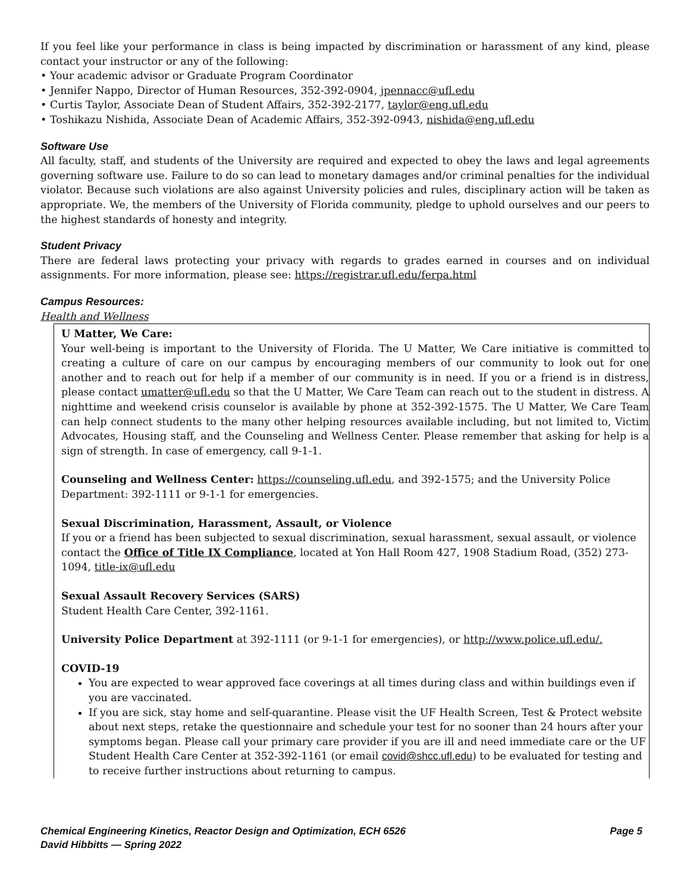If you feel like your performance in class is being impacted by discrimination or harassment of any kind, please contact your instructor or any of the following:
• Your academic advisor or Graduate Program Coordinator
• Jennifer Nappo, Director of Human Resources, 352-392-0904, jpennacc@ufl.edu
• Curtis Taylor, Associate Dean of Student Affairs, 352-392-2177, taylor@eng.ufl.edu
• Toshikazu Nishida, Associate Dean of Academic Affairs, 352-392-0943, nishida@eng.ufl.edu
Software Use
All faculty, staff, and students of the University are required and expected to obey the laws and legal agreements governing software use. Failure to do so can lead to monetary damages and/or criminal penalties for the individual violator. Because such violations are also against University policies and rules, disciplinary action will be taken as appropriate. We, the members of the University of Florida community, pledge to uphold ourselves and our peers to the highest standards of honesty and integrity.
Student Privacy
There are federal laws protecting your privacy with regards to grades earned in courses and on individual assignments. For more information, please see: https://registrar.ufl.edu/ferpa.html
Campus Resources:
Health and Wellness
U Matter, We Care:
Your well-being is important to the University of Florida. The U Matter, We Care initiative is committed to creating a culture of care on our campus by encouraging members of our community to look out for one another and to reach out for help if a member of our community is in need. If you or a friend is in distress, please contact umatter@ufl.edu so that the U Matter, We Care Team can reach out to the student in distress. A nighttime and weekend crisis counselor is available by phone at 352-392-1575. The U Matter, We Care Team can help connect students to the many other helping resources available including, but not limited to, Victim Advocates, Housing staff, and the Counseling and Wellness Center. Please remember that asking for help is a sign of strength. In case of emergency, call 9-1-1.
Counseling and Wellness Center: https://counseling.ufl.edu, and 392-1575; and the University Police Department: 392-1111 or 9-1-1 for emergencies.
Sexual Discrimination, Harassment, Assault, or Violence
If you or a friend has been subjected to sexual discrimination, sexual harassment, sexual assault, or violence contact the Office of Title IX Compliance, located at Yon Hall Room 427, 1908 Stadium Road, (352) 273-1094, title-ix@ufl.edu
Sexual Assault Recovery Services (SARS)
Student Health Care Center, 392-1161.
University Police Department at 392-1111 (or 9-1-1 for emergencies), or http://www.police.ufl.edu/.
COVID-19
You are expected to wear approved face coverings at all times during class and within buildings even if you are vaccinated.
If you are sick, stay home and self-quarantine. Please visit the UF Health Screen, Test & Protect website about next steps, retake the questionnaire and schedule your test for no sooner than 24 hours after your symptoms began. Please call your primary care provider if you are ill and need immediate care or the UF Student Health Care Center at 352-392-1161 (or email covid@shcc.ufl.edu) to be evaluated for testing and to receive further instructions about returning to campus.
Page 5 Chemical Engineering Kinetics, Reactor Design and Optimization, ECH 6526
David Hibbitts — Spring 2022